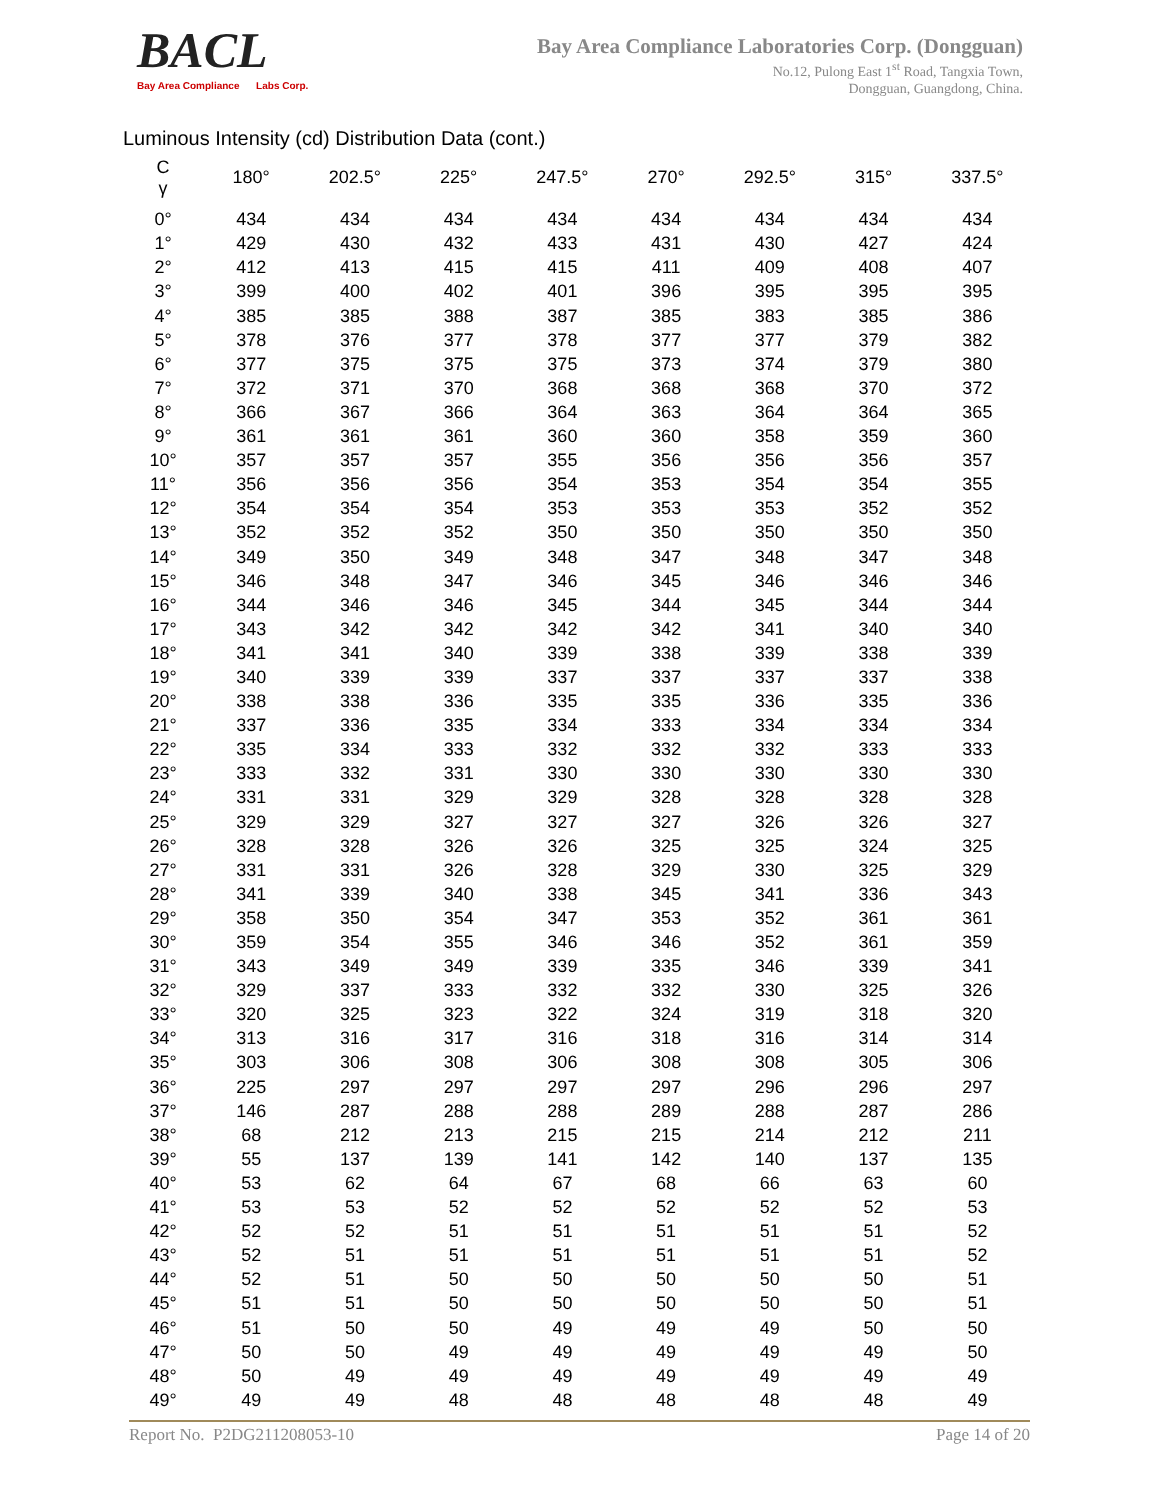BACL
Bay Area Compliance Labs Corp.
Bay Area Compliance Laboratories Corp. (Dongguan)
No.12, Pulong East 1<sup>st</sup> Road, Tangxia Town,
Dongguan, Guangdong, China.
Luminous Intensity (cd) Distribution Data (cont.)
| C γ | 180° | 202.5° | 225° | 247.5° | 270° | 292.5° | 315° | 337.5° |
| --- | --- | --- | --- | --- | --- | --- | --- | --- |
| 0° | 434 | 434 | 434 | 434 | 434 | 434 | 434 | 434 |
| 1° | 429 | 430 | 432 | 433 | 431 | 430 | 427 | 424 |
| 2° | 412 | 413 | 415 | 415 | 411 | 409 | 408 | 407 |
| 3° | 399 | 400 | 402 | 401 | 396 | 395 | 395 | 395 |
| 4° | 385 | 385 | 388 | 387 | 385 | 383 | 385 | 386 |
| 5° | 378 | 376 | 377 | 378 | 377 | 377 | 379 | 382 |
| 6° | 377 | 375 | 375 | 375 | 373 | 374 | 379 | 380 |
| 7° | 372 | 371 | 370 | 368 | 368 | 368 | 370 | 372 |
| 8° | 366 | 367 | 366 | 364 | 363 | 364 | 364 | 365 |
| 9° | 361 | 361 | 361 | 360 | 360 | 358 | 359 | 360 |
| 10° | 357 | 357 | 357 | 355 | 356 | 356 | 356 | 357 |
| 11° | 356 | 356 | 356 | 354 | 353 | 354 | 354 | 355 |
| 12° | 354 | 354 | 354 | 353 | 353 | 353 | 352 | 352 |
| 13° | 352 | 352 | 352 | 350 | 350 | 350 | 350 | 350 |
| 14° | 349 | 350 | 349 | 348 | 347 | 348 | 347 | 348 |
| 15° | 346 | 348 | 347 | 346 | 345 | 346 | 346 | 346 |
| 16° | 344 | 346 | 346 | 345 | 344 | 345 | 344 | 344 |
| 17° | 343 | 342 | 342 | 342 | 342 | 341 | 340 | 340 |
| 18° | 341 | 341 | 340 | 339 | 338 | 339 | 338 | 339 |
| 19° | 340 | 339 | 339 | 337 | 337 | 337 | 337 | 338 |
| 20° | 338 | 338 | 336 | 335 | 335 | 336 | 335 | 336 |
| 21° | 337 | 336 | 335 | 334 | 333 | 334 | 334 | 334 |
| 22° | 335 | 334 | 333 | 332 | 332 | 332 | 333 | 333 |
| 23° | 333 | 332 | 331 | 330 | 330 | 330 | 330 | 330 |
| 24° | 331 | 331 | 329 | 329 | 328 | 328 | 328 | 328 |
| 25° | 329 | 329 | 327 | 327 | 327 | 326 | 326 | 327 |
| 26° | 328 | 328 | 326 | 326 | 325 | 325 | 324 | 325 |
| 27° | 331 | 331 | 326 | 328 | 329 | 330 | 325 | 329 |
| 28° | 341 | 339 | 340 | 338 | 345 | 341 | 336 | 343 |
| 29° | 358 | 350 | 354 | 347 | 353 | 352 | 361 | 361 |
| 30° | 359 | 354 | 355 | 346 | 346 | 352 | 361 | 359 |
| 31° | 343 | 349 | 349 | 339 | 335 | 346 | 339 | 341 |
| 32° | 329 | 337 | 333 | 332 | 332 | 330 | 325 | 326 |
| 33° | 320 | 325 | 323 | 322 | 324 | 319 | 318 | 320 |
| 34° | 313 | 316 | 317 | 316 | 318 | 316 | 314 | 314 |
| 35° | 303 | 306 | 308 | 306 | 308 | 308 | 305 | 306 |
| 36° | 225 | 297 | 297 | 297 | 297 | 296 | 296 | 297 |
| 37° | 146 | 287 | 288 | 288 | 289 | 288 | 287 | 286 |
| 38° | 68 | 212 | 213 | 215 | 215 | 214 | 212 | 211 |
| 39° | 55 | 137 | 139 | 141 | 142 | 140 | 137 | 135 |
| 40° | 53 | 62 | 64 | 67 | 68 | 66 | 63 | 60 |
| 41° | 53 | 53 | 52 | 52 | 52 | 52 | 52 | 53 |
| 42° | 52 | 52 | 51 | 51 | 51 | 51 | 51 | 52 |
| 43° | 52 | 51 | 51 | 51 | 51 | 51 | 51 | 52 |
| 44° | 52 | 51 | 50 | 50 | 50 | 50 | 50 | 51 |
| 45° | 51 | 51 | 50 | 50 | 50 | 50 | 50 | 51 |
| 46° | 51 | 50 | 50 | 49 | 49 | 49 | 50 | 50 |
| 47° | 50 | 50 | 49 | 49 | 49 | 49 | 49 | 50 |
| 48° | 50 | 49 | 49 | 49 | 49 | 49 | 49 | 49 |
| 49° | 49 | 49 | 48 | 48 | 48 | 48 | 48 | 49 |
Report No. P2DG211208053-10 Page 14 of 20